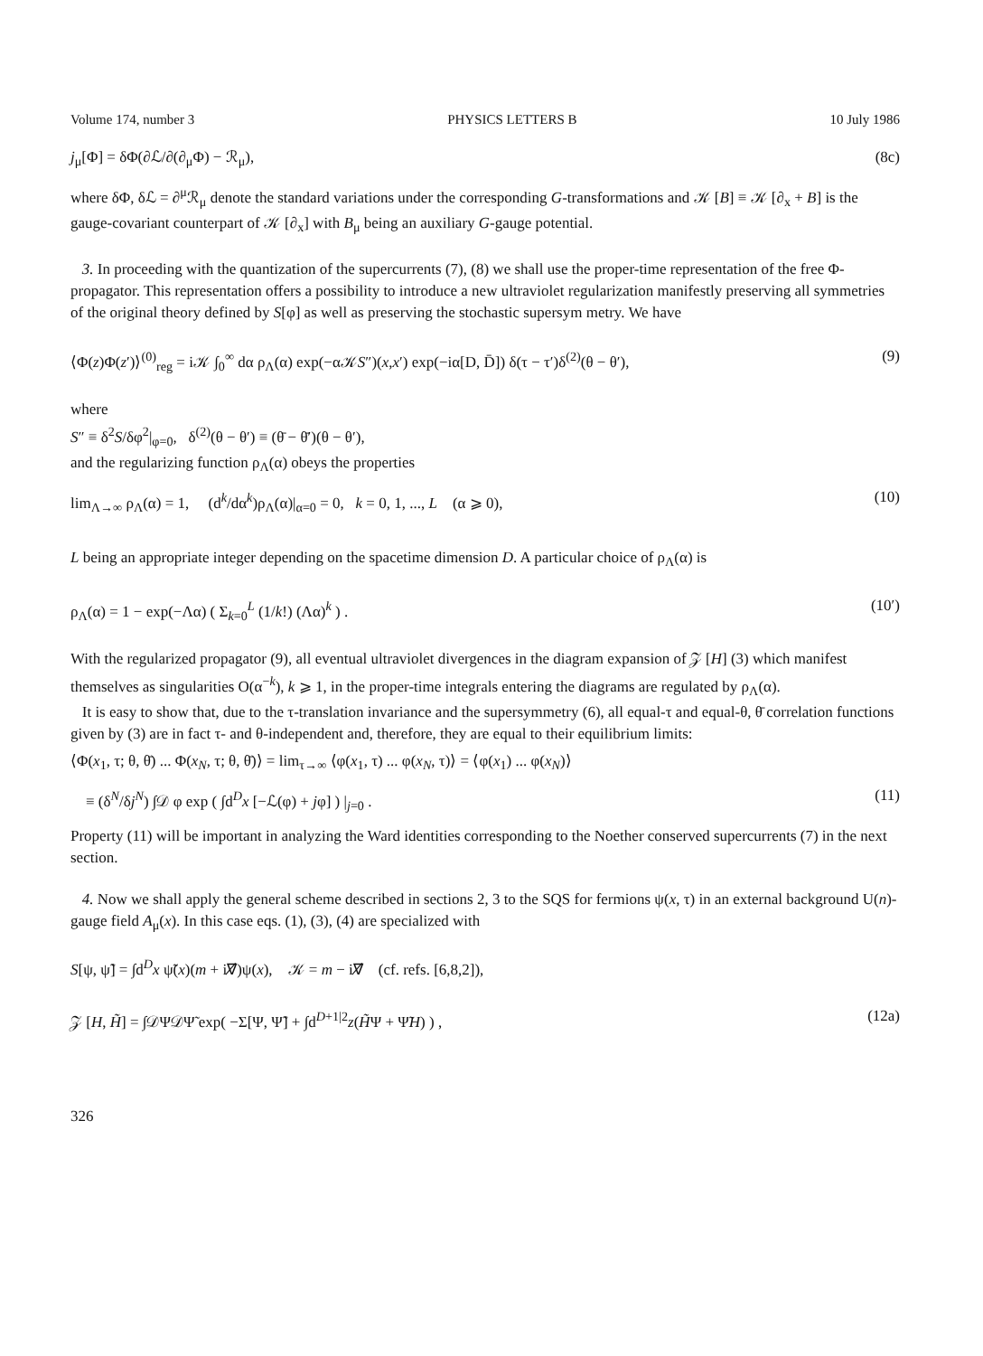Volume 174, number 3 PHYSICS LETTERS B 10 July 1986
j<sub>μ</sub>[Φ] = δΦ(∂ℒ/∂(∂<sub>μ</sub>Φ) − ℛ<sub>μ</sub>), (8c)
where δΦ, δℒ = ∂<sup>μ</sup>ℛ<sub>μ</sub> denote the standard variations under the corresponding G-transformations and 𝒦 [B] ≡ 𝒦 [∂<sub>x</sub> + B] is the gauge-covariant counterpart of 𝒦 [∂<sub>x</sub>] with B<sub>μ</sub> being an auxiliary G-gauge potential.
3. In proceeding with the quantization of the supercurrents (7), (8) we shall use the proper-time representation of the free Φ-propagator. This representation offers a possibility to introduce a new ultraviolet regularization manifestly preserving all symmetries of the original theory defined by S[φ] as well as preserving the stochastic supersym metry. We have
⟨Φ(z)Φ(z′)⟩<sup>(0)</sup><sub>reg</sub> = i𝒦 ∫<sub>0</sub><sup>∞</sup> dα ρ<sub>Λ</sub>(α) exp(−α𝒦S″)(x,x′) exp(−iα[D, D̄]) δ(τ − τ′)δ<sup>(2)</sup>(θ − θ′), (9)
where
S″ ≡ δ<sup>2</sup>S/δφ<sup>2</sup>|<sub>φ=0</sub>, δ<sup>(2)</sup>(θ − θ′) ≡ (θ̄ − θ̄′)(θ − θ′),
and the regularizing function ρ<sub>Λ</sub>(α) obeys the properties
lim<sub>Λ→∞</sub> ρ<sub>Λ</sub>(α) = 1, (d<sup>k</sup>/dα<sup>k</sup>)ρ<sub>Λ</sub>(α)|<sub>α=0</sub> = 0, k = 0, 1, ..., L (α ⩾ 0), (10)
L being an appropriate integer depending on the spacetime dimension D. A particular choice of ρ<sub>Λ</sub>(α) is
ρ<sub>Λ</sub>(α) = 1 − exp(−Λα) ( Σ<sub>k=0</sub><sup>L</sup> (1/k!) (Λα)<sup>k</sup> ) . (10′)
With the regularized propagator (9), all eventual ultraviolet divergences in the diagram expansion of 𝒵 [H] (3) which manifest themselves as singularities O(α<sup>−k</sup>), k ⩾ 1, in the proper-time integrals entering the diagrams are regulated by ρ<sub>Λ</sub>(α).
It is easy to show that, due to the τ-translation invariance and the supersymmetry (6), all equal-τ and equal-θ, θ̄ correlation functions given by (3) are in fact τ- and θ-independent and, therefore, they are equal to their equilibrium limits:
⟨Φ(x<sub>1</sub>, τ; θ, θ̄) ... Φ(x<sub>N</sub>, τ; θ, θ̄)⟩ = lim<sub>τ→∞</sub> ⟨φ(x<sub>1</sub>, τ) ... φ(x<sub>N</sub>, τ)⟩ = ⟨φ(x<sub>1</sub>) ... φ(x<sub>N</sub>)⟩
≡ (δ<sup>N</sup>/δj<sup>N</sup>) ∫𝒟 φ exp ( ∫d<sup>D</sup>x [−ℒ(φ) + jφ] ) |<sub>j=0</sub> . (11)
Property (11) will be important in analyzing the Ward identities corresponding to the Noether conserved supercurrents (7) in the next section.
4. Now we shall apply the general scheme described in sections 2, 3 to the SQS for fermions ψ(x, τ) in an external background U(n)-gauge field A<sub>μ</sub>(x). In this case eqs. (1), (3), (4) are specialized with
S[ψ, ψ̃] = ∫d<sup>D</sup>x ψ̃(x)(m + i∇̸)ψ(x), 𝒦 = m − i∇̸ (cf. refs. [6,8,2]),
𝒵 [H, H̃] = ∫𝒟Ψ𝒟Ψ̃ exp( −Σ[Ψ, Ψ̃] + ∫d<sup>D+1|2</sup>z(H̃Ψ + Ψ̃H) ) , (12a)
326